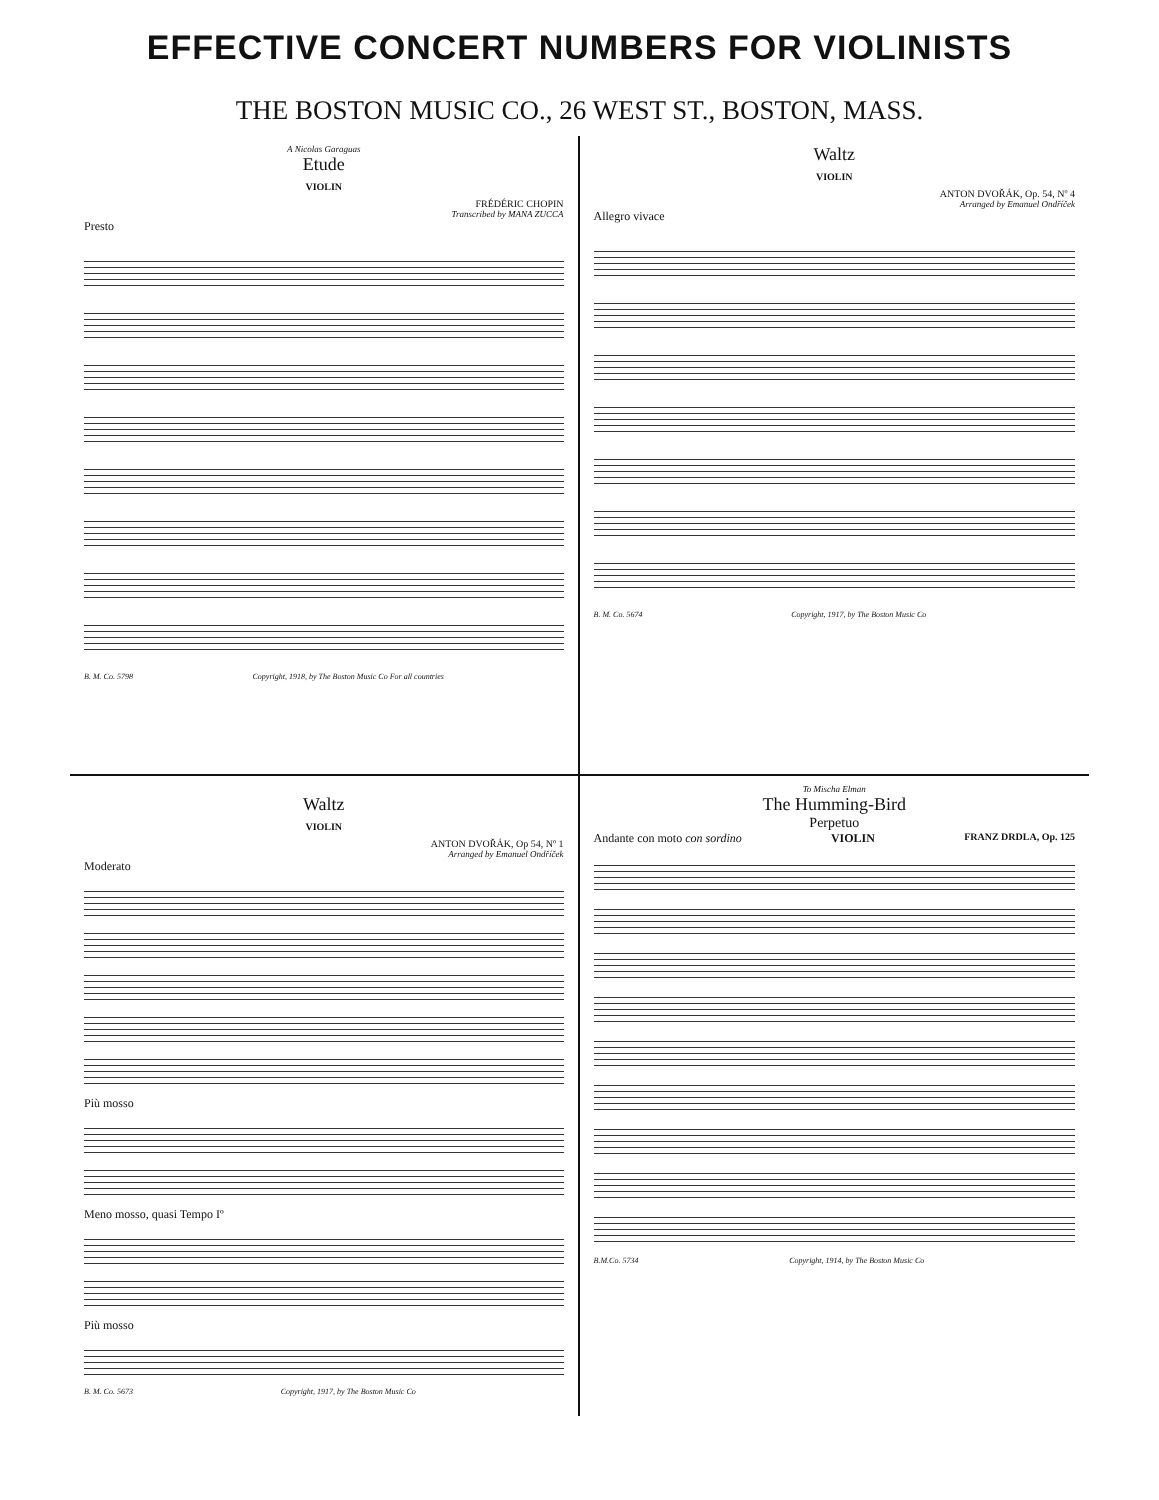EFFECTIVE CONCERT NUMBERS FOR VIOLINISTS
THE BOSTON MUSIC CO., 26 WEST ST., BOSTON, MASS.
A Nicolas Garaguas
Etude
VIOLIN
FRÉDÉRIC CHOPIN
Transcribed by MANA ZUCCA
Presto
B. M. Co. 5798 Copyright, 1918, by The Boston Music Co For all countries
Waltz
VIOLIN
ANTON DVOŘÁK, Op. 54, Nº 4
Arranged by Emanuel Ondříček
Allegro vivace
B. M. Co. 5674 Copyright, 1917, by The Boston Music Co
Waltz
VIOLIN
ANTON DVOŘÁK, Op 54, Nº 1
Arranged by Emanuel Ondříček
Moderato
Più mosso
Meno mosso, quasi Tempo Iº
Più mosso
B. M. Co. 5673 Copyright, 1917, by The Boston Music Co
To Mischa Elman
The Humming-Bird
Perpetuo
Andante con moto con sordino VIOLIN FRANZ DRDLA, Op. 125
B.M.Co. 5734 Copyright, 1914, by The Boston Music Co